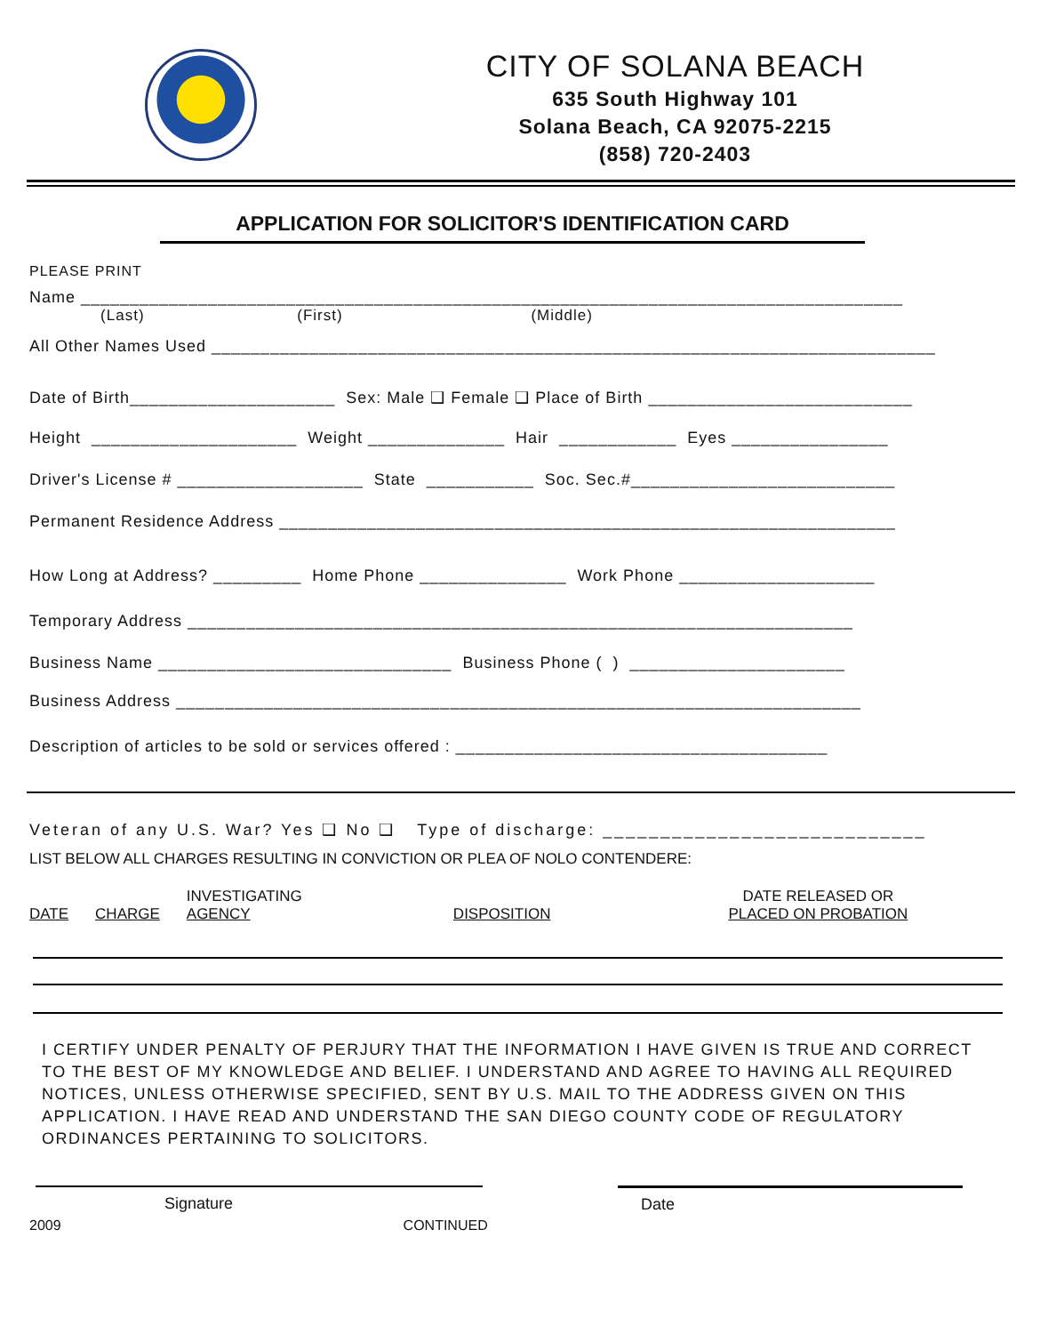CITY OF SOLANA BEACH
635 South Highway 101
Solana Beach, CA 92075-2215
(858) 720-2403
APPLICATION FOR SOLICITOR'S IDENTIFICATION CARD
PLEASE PRINT
Name ____________________________________________________________________________________
(Last) (First) (Middle)
All Other Names Used __________________________________________________________________________
Date of Birth_____________________ Sex: Male ❑ Female ❑ Place of Birth ___________________________
Height _____________________ Weight ______________ Hair ____________ Eyes ________________
Driver's License # ___________________ State ___________ Soc. Sec.#___________________________
Permanent Residence Address _______________________________________________________________
How Long at Address? _________ Home Phone _______________ Work Phone ____________________
Temporary Address ____________________________________________________________________
Business Name ______________________________ Business Phone ( ) ______________________
Business Address ______________________________________________________________________
Description of articles to be sold or services offered : ______________________________________
Veteran of any U.S. War? Yes ❑ No ❑ Type of discharge: ____________________________
LIST BELOW ALL CHARGES RESULTING IN CONVICTION OR PLEA OF NOLO CONTENDERE:
| DATE | CHARGE | INVESTIGATING AGENCY | DISPOSITION | DATE RELEASED OR PLACED ON PROBATION |
I CERTIFY UNDER PENALTY OF PERJURY THAT THE INFORMATION I HAVE GIVEN IS TRUE AND CORRECT TO THE BEST OF MY KNOWLEDGE AND BELIEF. I UNDERSTAND AND AGREE TO HAVING ALL REQUIRED NOTICES, UNLESS OTHERWISE SPECIFIED, SENT BY U.S. MAIL TO THE ADDRESS GIVEN ON THIS APPLICATION. I HAVE READ AND UNDERSTAND THE SAN DIEGO COUNTY CODE OF REGULATORY ORDINANCES PERTAINING TO SOLICITORS.
Signature Date
2009 CONTINUED